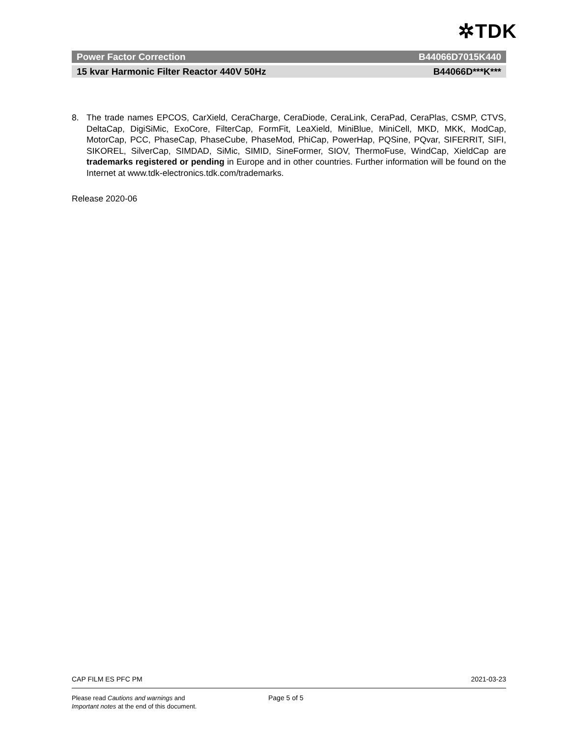✲TDK
Power Factor Correction B44066D7015K440
15 kvar Harmonic Filter Reactor 440V 50Hz B44066D***K***
8. The trade names EPCOS, CarXield, CeraCharge, CeraDiode, CeraLink, CeraPad, CeraPlas, CSMP, CTVS, DeltaCap, DigiSiMic, ExoCore, FilterCap, FormFit, LeaXield, MiniBlue, MiniCell, MKD, MKK, ModCap, MotorCap, PCC, PhaseCap, PhaseCube, PhaseMod, PhiCap, PowerHap, PQSine, PQvar, SIFERRIT, SIFI, SIKOREL, SilverCap, SIMDAD, SiMic, SIMID, SineFormer, SIOV, ThermoFuse, WindCap, XieldCap are trademarks registered or pending in Europe and in other countries. Further information will be found on the Internet at www.tdk-electronics.tdk.com/trademarks.
Release 2020-06
CAP FILM ES PFC PM 2021-03-23
Please read Cautions and warnings and
Important notes at the end of this document.
Page 5 of 5